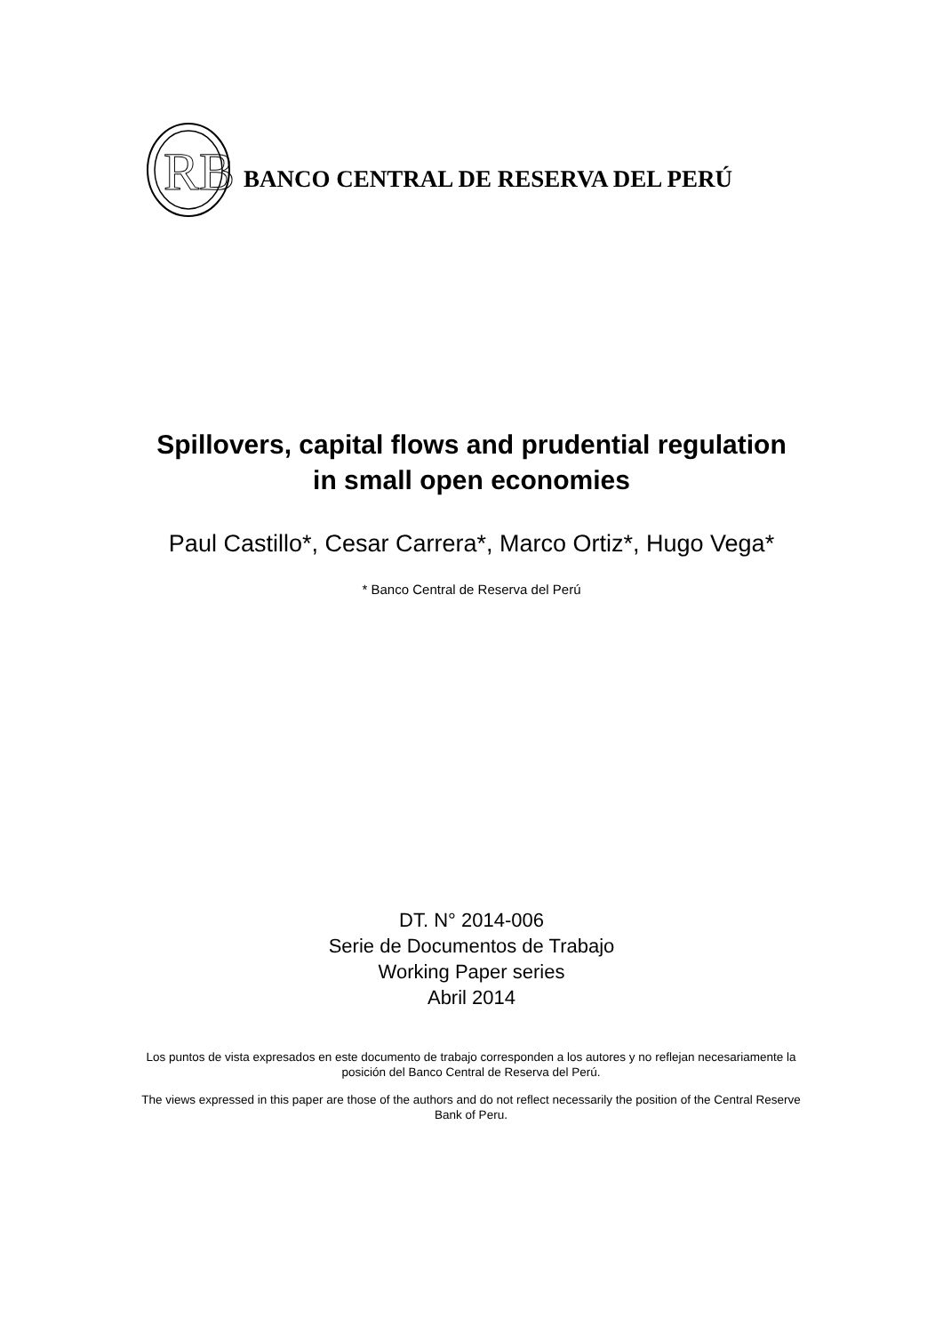RB
BANCO CENTRAL DE RESERVA DEL PERÚ
Spillovers, capital flows and prudential regulation
in small open economies
Paul Castillo*, Cesar Carrera*, Marco Ortiz*, Hugo Vega*
* Banco Central de Reserva del Perú
DT. N° 2014-006
Serie de Documentos de Trabajo
Working Paper series
Abril 2014
Los puntos de vista expresados en este documento de trabajo corresponden a los autores y no reflejan necesariamente la posición del Banco Central de Reserva del Perú.
The views expressed in this paper are those of the authors and do not reflect necessarily the position of the Central Reserve Bank of Peru.